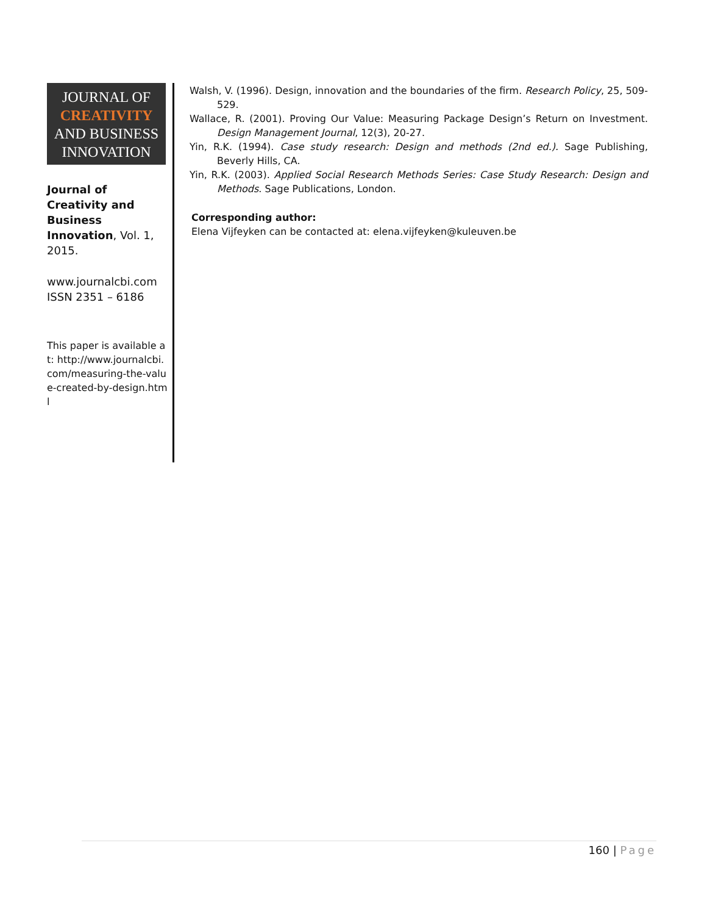JOURNAL OF
CREATIVITY
AND BUSINESS
INNOVATION
Journal of Creativity and Business Innovation, Vol. 1, 2015.
www.journalcbi.com
ISSN 2351 – 6186
This paper is available at: http://www.journalcbi.com/measuring-the-value-created-by-design.html
Walsh, V. (1996). Design, innovation and the boundaries of the firm. Research Policy, 25, 509-529.
Wallace, R. (2001). Proving Our Value: Measuring Package Design’s Return on Investment. Design Management Journal, 12(3), 20-27.
Yin, R.K. (1994). Case study research: Design and methods (2nd ed.). Sage Publishing, Beverly Hills, CA.
Yin, R.K. (2003). Applied Social Research Methods Series: Case Study Research: Design and Methods. Sage Publications, London.
Corresponding author:
Elena Vijfeyken can be contacted at: elena.vijfeyken@kuleuven.be
160 | Page